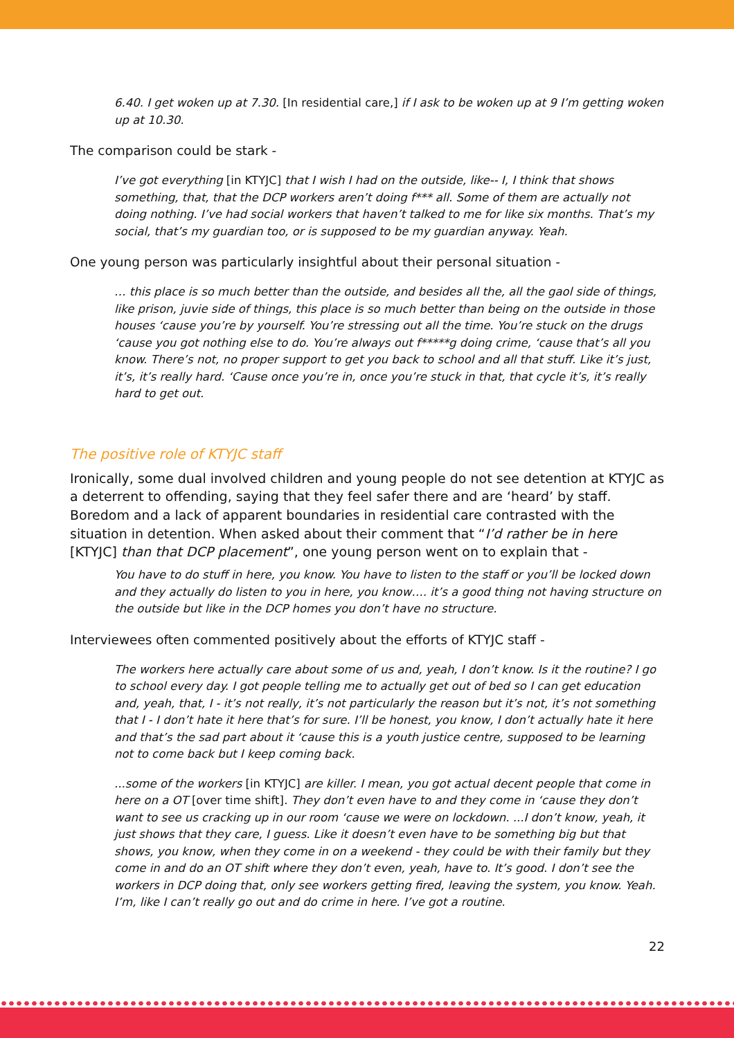6.40. I get woken up at 7.30. [In residential care,] if I ask to be woken up at 9 I’m getting woken up at 10.30.
The comparison could be stark -
I’ve got everything [in KTYJC] that I wish I had on the outside, like-- I, I think that shows something, that, that the DCP workers aren’t doing f*** all. Some of them are actually not doing nothing. I’ve had social workers that haven’t talked to me for like six months. That’s my social, that’s my guardian too, or is supposed to be my guardian anyway. Yeah.
One young person was particularly insightful about their personal situation -
… this place is so much better than the outside, and besides all the, all the gaol side of things, like prison, juvie side of things, this place is so much better than being on the outside in those houses ‘cause you’re by yourself. You’re stressing out all the time. You’re stuck on the drugs ‘cause you got nothing else to do. You’re always out f*****g doing crime, ‘cause that’s all you know. There’s not, no proper support to get you back to school and all that stuff. Like it’s just, it’s, it’s really hard. ‘Cause once you’re in, once you’re stuck in that, that cycle it’s, it’s really hard to get out.
The positive role of KTYJC staff
Ironically, some dual involved children and young people do not see detention at KTYJC as a deterrent to offending, saying that they feel safer there and are ‘heard’ by staff. Boredom and a lack of apparent boundaries in residential care contrasted with the situation in detention. When asked about their comment that “I’d rather be in here [KTYJC] than that DCP placement”, one young person went on to explain that -
You have to do stuff in here, you know. You have to listen to the staff or you’ll be locked down and they actually do listen to you in here, you know…. it’s a good thing not having structure on the outside but like in the DCP homes you don’t have no structure.
Interviewees often commented positively about the efforts of KTYJC staff -
The workers here actually care about some of us and, yeah, I don’t know. Is it the routine? I go to school every day. I got people telling me to actually get out of bed so I can get education and, yeah, that, I - it’s not really, it’s not particularly the reason but it’s not, it’s not something that I - I don’t hate it here that’s for sure. I’ll be honest, you know, I don’t actually hate it here and that’s the sad part about it ‘cause this is a youth justice centre, supposed to be learning not to come back but I keep coming back.
...some of the workers [in KTYJC] are killer. I mean, you got actual decent people that come in here on a OT [over time shift]. They don’t even have to and they come in ‘cause they don’t want to see us cracking up in our room ‘cause we were on lockdown. ...I don’t know, yeah, it just shows that they care, I guess. Like it doesn’t even have to be something big but that shows, you know, when they come in on a weekend - they could be with their family but they come in and do an OT shift where they don’t even, yeah, have to. It’s good. I don’t see the workers in DCP doing that, only see workers getting fired, leaving the system, you know. Yeah. I’m, like I can’t really go out and do crime in here. I’ve got a routine.
22